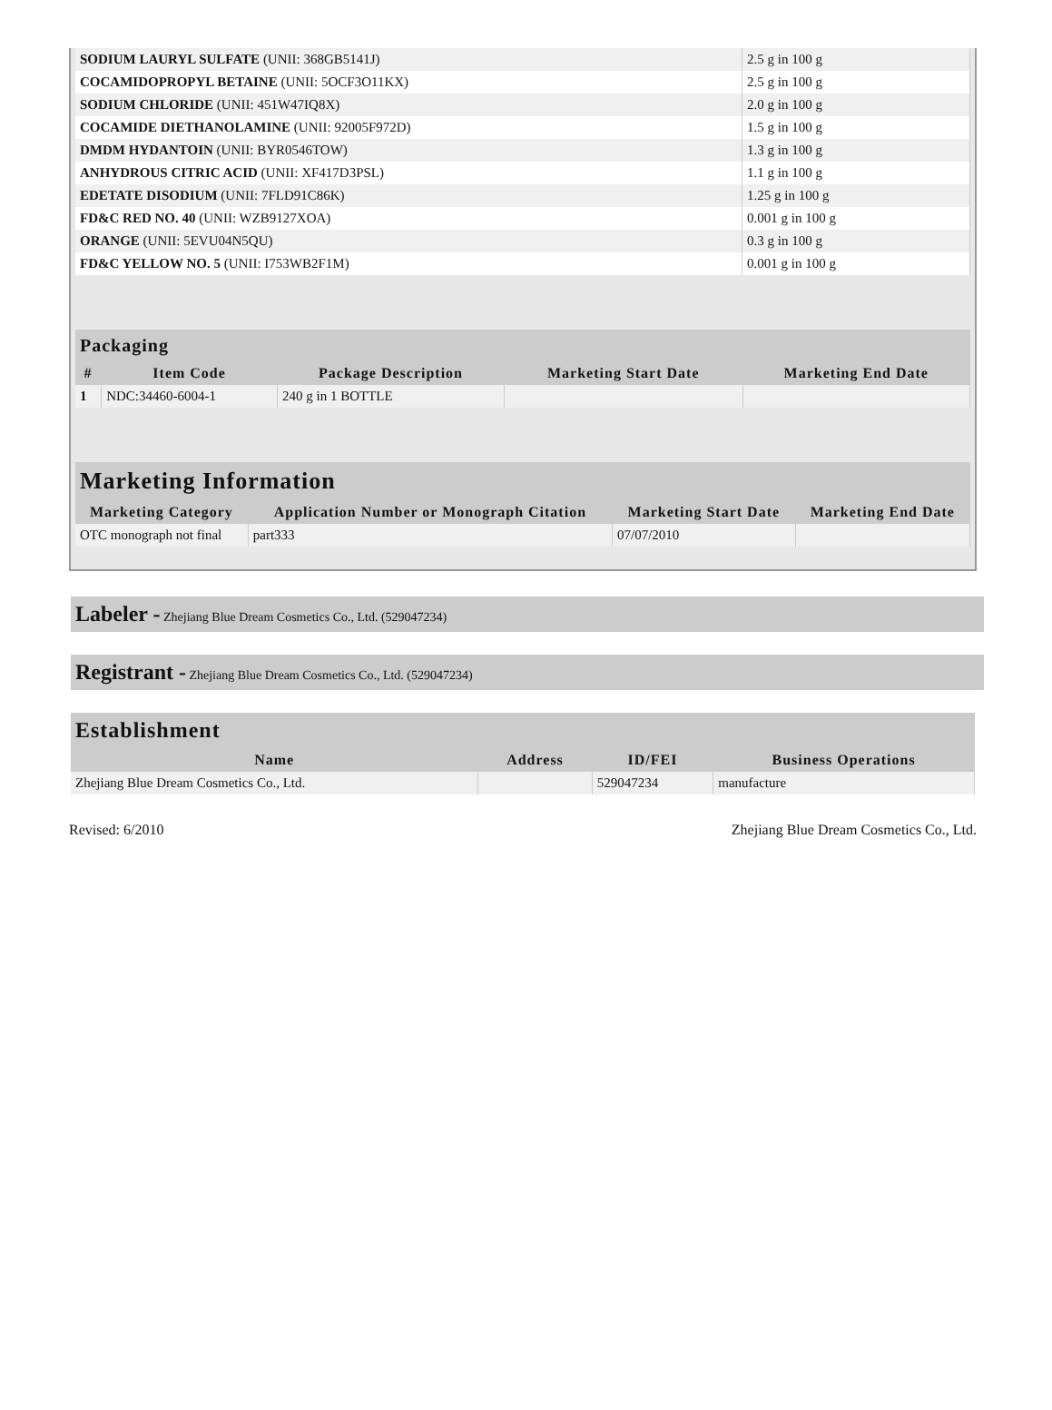| SODIUM LAURYL SULFATE (UNII: 368GB5141J) | 2.5 g in 100 g |
| COCAMIDOPROPYL BETAINE (UNII: 5OCF3O11KX) | 2.5 g in 100 g |
| SODIUM CHLORIDE (UNII: 451W47IQ8X) | 2.0 g in 100 g |
| COCAMIDE DIETHANOLAMINE (UNII: 92005F972D) | 1.5 g in 100 g |
| DMDM HYDANTOIN (UNII: BYR0546TOW) | 1.3 g in 100 g |
| ANHYDROUS CITRIC ACID (UNII: XF417D3PSL) | 1.1 g in 100 g |
| EDETATE DISODIUM (UNII: 7FLD91C86K) | 1.25 g in 100 g |
| FD&C RED NO. 40 (UNII: WZB9127XOA) | 0.001 g in 100 g |
| ORANGE (UNII: 5EVU04N5QU) | 0.3 g in 100 g |
| FD&C YELLOW NO. 5 (UNII: I753WB2F1M) | 0.001 g in 100 g |
| Packaging | | | | |
| --- | --- | --- | --- | --- |
| # | Item Code | Package Description | Marketing Start Date | Marketing End Date |
| 1 | NDC:34460-6004-1 | 240 g in 1 BOTTLE | | |
| Marketing Information | | | |
| --- | --- | --- | --- |
| Marketing Category | Application Number or Monograph Citation | Marketing Start Date | Marketing End Date |
| OTC monograph not final | part333 | 07/07/2010 | |
Labeler - Zhejiang Blue Dream Cosmetics Co., Ltd. (529047234)
Registrant - Zhejiang Blue Dream Cosmetics Co., Ltd. (529047234)
| Establishment | | | |
| --- | --- | --- | --- |
| Name | Address | ID/FEI | Business Operations |
| Zhejiang Blue Dream Cosmetics Co., Ltd. | | 529047234 | manufacture |
Revised: 6/2010 Zhejiang Blue Dream Cosmetics Co., Ltd.